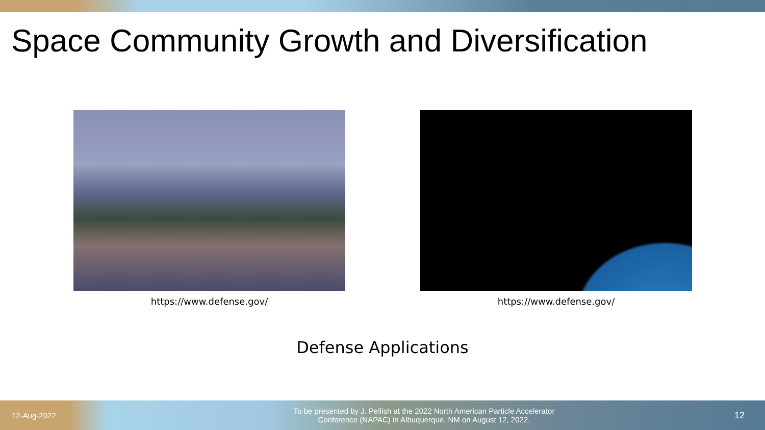Space Community Growth and Diversification
https://www.defense.gov/ https://www.defense.gov/
Defense Applications
12-Aug-2022
To be presented by J. Pellish at the 2022 North American Particle Accelerator
Conference (NAPAC) in Albuquerque, NM on August 12, 2022.
12